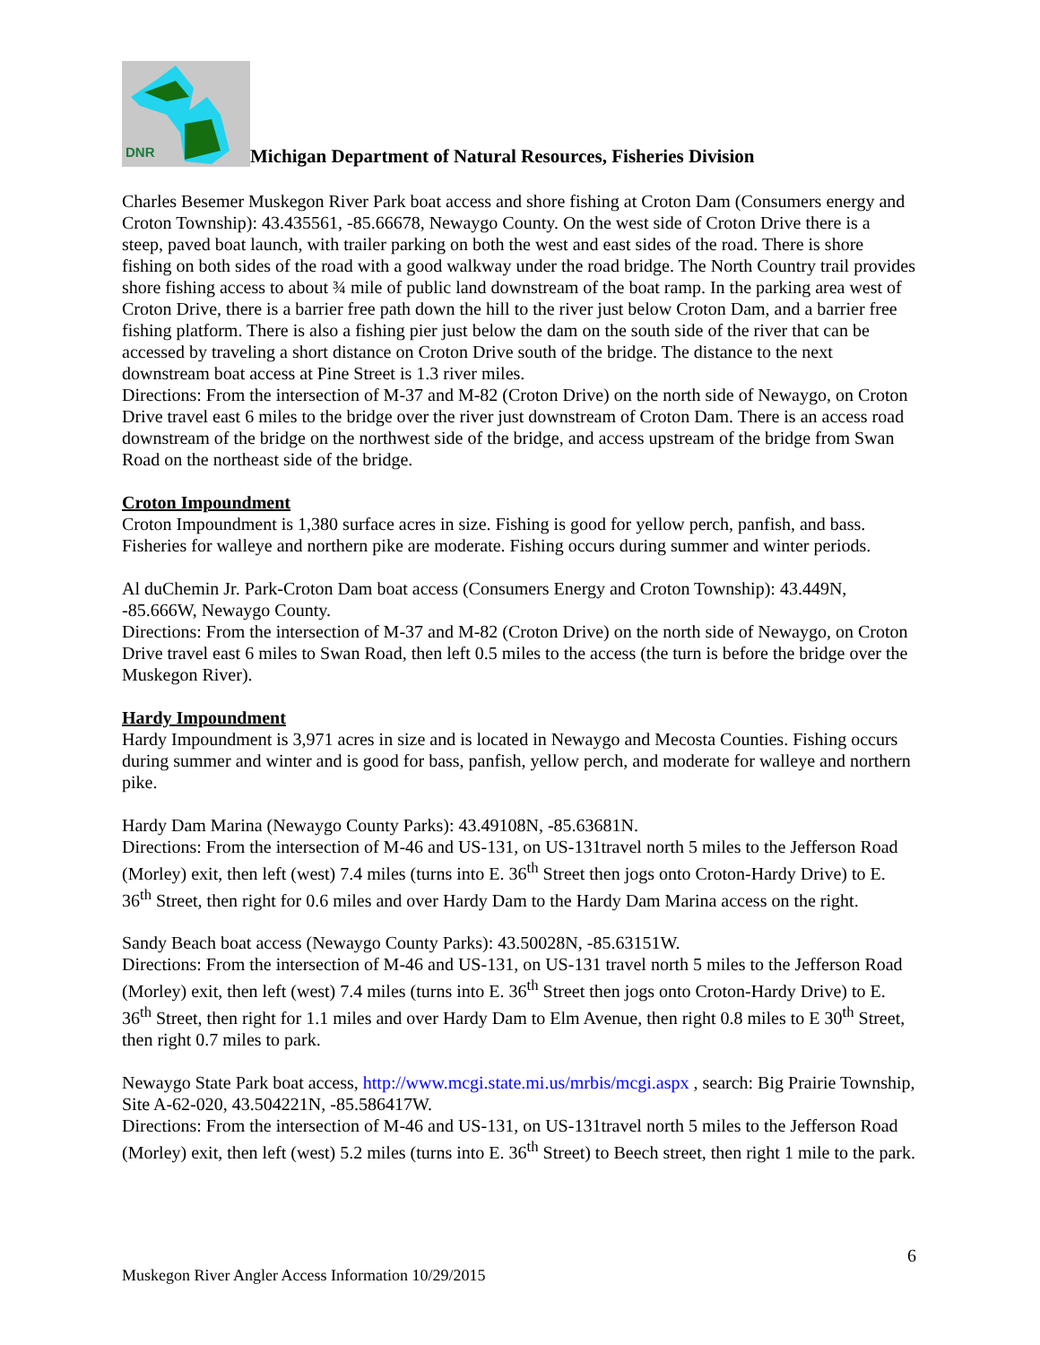DNR
Michigan Department of Natural Resources, Fisheries Division
Charles Besemer Muskegon River Park boat access and shore fishing at Croton Dam (Consumers energy and Croton Township): 43.435561, -85.66678, Newaygo County. On the west side of Croton Drive there is a steep, paved boat launch, with trailer parking on both the west and east sides of the road. There is shore fishing on both sides of the road with a good walkway under the road bridge. The North Country trail provides shore fishing access to about ¾ mile of public land downstream of the boat ramp. In the parking area west of Croton Drive, there is a barrier free path down the hill to the river just below Croton Dam, and a barrier free fishing platform. There is also a fishing pier just below the dam on the south side of the river that can be accessed by traveling a short distance on Croton Drive south of the bridge. The distance to the next downstream boat access at Pine Street is 1.3 river miles.
Directions: From the intersection of M-37 and M-82 (Croton Drive) on the north side of Newaygo, on Croton Drive travel east 6 miles to the bridge over the river just downstream of Croton Dam. There is an access road downstream of the bridge on the northwest side of the bridge, and access upstream of the bridge from Swan Road on the northeast side of the bridge.
Croton Impoundment
Croton Impoundment is 1,380 surface acres in size. Fishing is good for yellow perch, panfish, and bass. Fisheries for walleye and northern pike are moderate. Fishing occurs during summer and winter periods.
Al duChemin Jr. Park-Croton Dam boat access (Consumers Energy and Croton Township): 43.449N, -85.666W, Newaygo County.
Directions: From the intersection of M-37 and M-82 (Croton Drive) on the north side of Newaygo, on Croton Drive travel east 6 miles to Swan Road, then left 0.5 miles to the access (the turn is before the bridge over the Muskegon River).
Hardy Impoundment
Hardy Impoundment is 3,971 acres in size and is located in Newaygo and Mecosta Counties. Fishing occurs during summer and winter and is good for bass, panfish, yellow perch, and moderate for walleye and northern pike.
Hardy Dam Marina (Newaygo County Parks): 43.49108N, -85.63681N.
Directions: From the intersection of M-46 and US-131, on US-131travel north 5 miles to the Jefferson Road (Morley) exit, then left (west) 7.4 miles (turns into E. 36<sup>th</sup> Street then jogs onto Croton-Hardy Drive) to E. 36<sup>th</sup> Street, then right for 0.6 miles and over Hardy Dam to the Hardy Dam Marina access on the right.
Sandy Beach boat access (Newaygo County Parks): 43.50028N, -85.63151W.
Directions: From the intersection of M-46 and US-131, on US-131 travel north 5 miles to the Jefferson Road (Morley) exit, then left (west) 7.4 miles (turns into E. 36<sup>th</sup> Street then jogs onto Croton-Hardy Drive) to E. 36<sup>th</sup> Street, then right for 1.1 miles and over Hardy Dam to Elm Avenue, then right 0.8 miles to E 30<sup>th</sup> Street, then right 0.7 miles to park.
Newaygo State Park boat access, http://www.mcgi.state.mi.us/mrbis/mcgi.aspx , search: Big Prairie Township, Site A-62-020, 43.504221N, -85.586417W.
Directions: From the intersection of M-46 and US-131, on US-131travel north 5 miles to the Jefferson Road (Morley) exit, then left (west) 5.2 miles (turns into E. 36<sup>th</sup> Street) to Beech street, then right 1 mile to the park.
6
Muskegon River Angler Access Information 10/29/2015